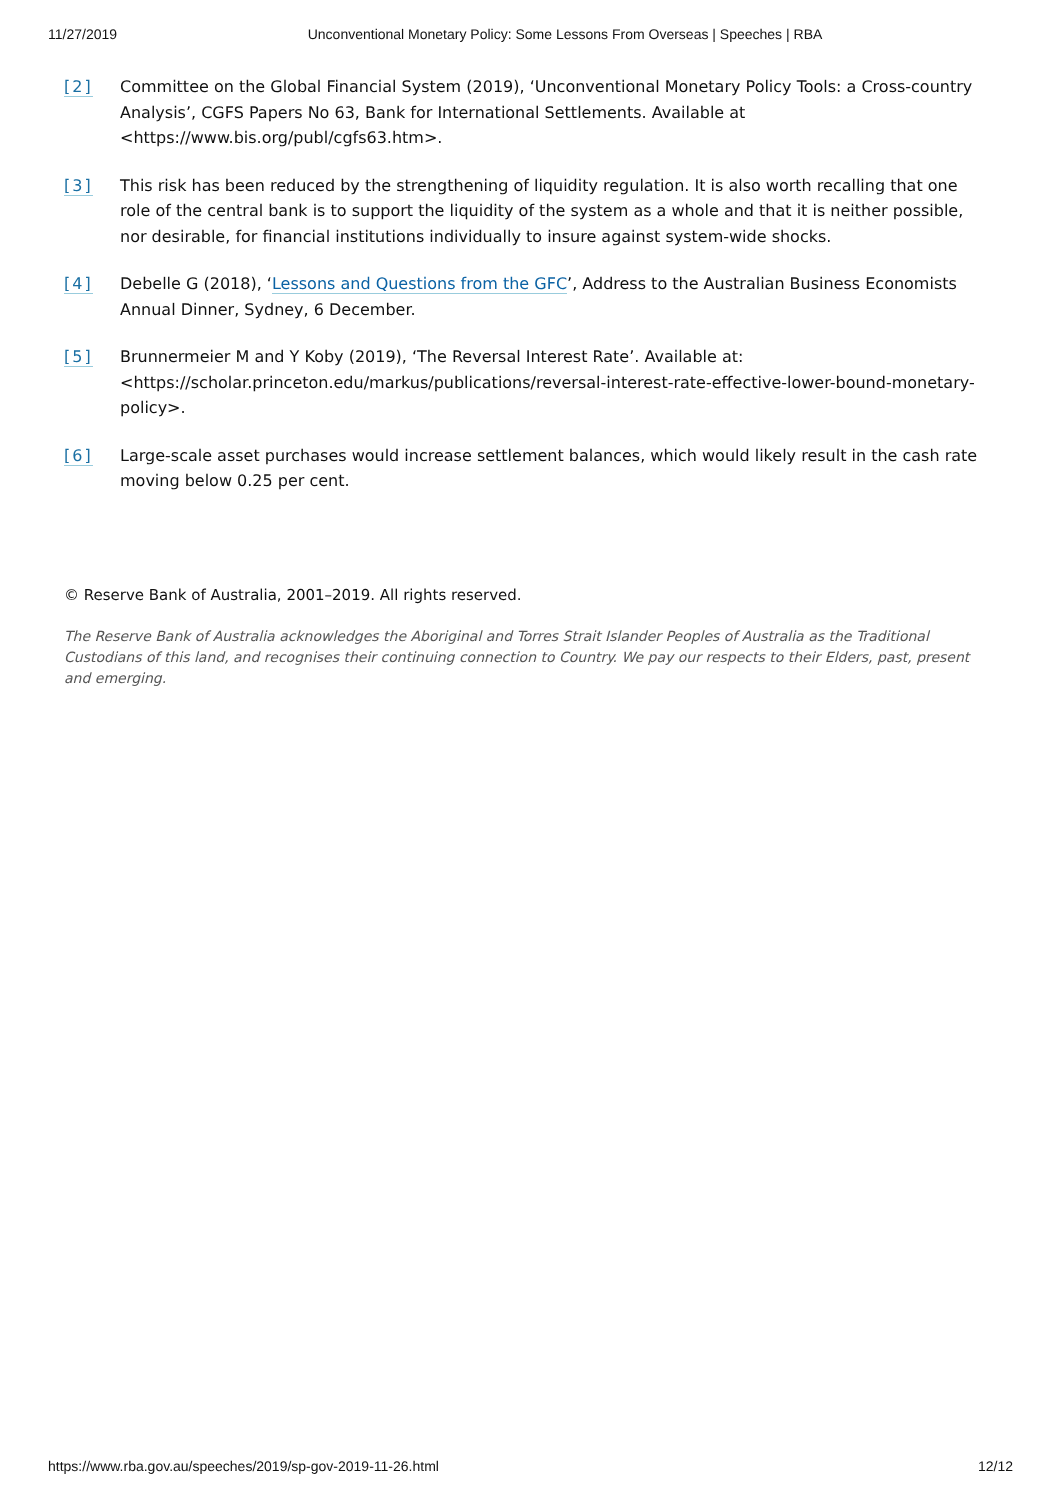11/27/2019 Unconventional Monetary Policy: Some Lessons From Overseas | Speeches | RBA
[2] Committee on the Global Financial System (2019), ‘Unconventional Monetary Policy Tools: a Cross-country Analysis’, CGFS Papers No 63, Bank for International Settlements. Available at <https://www.bis.org/publ/cgfs63.htm>.
[3] This risk has been reduced by the strengthening of liquidity regulation. It is also worth recalling that one role of the central bank is to support the liquidity of the system as a whole and that it is neither possible, nor desirable, for financial institutions individually to insure against system-wide shocks.
[4] Debelle G (2018), ‘Lessons and Questions from the GFC’, Address to the Australian Business Economists Annual Dinner, Sydney, 6 December.
[5] Brunnermeier M and Y Koby (2019), ‘The Reversal Interest Rate’. Available at: <https://scholar.princeton.edu/markus/publications/reversal-interest-rate-effective-lower-bound-monetary-policy>.
[6] Large-scale asset purchases would increase settlement balances, which would likely result in the cash rate moving below 0.25 per cent.
© Reserve Bank of Australia, 2001–2019. All rights reserved.
The Reserve Bank of Australia acknowledges the Aboriginal and Torres Strait Islander Peoples of Australia as the Traditional Custodians of this land, and recognises their continuing connection to Country. We pay our respects to their Elders, past, present and emerging.
https://www.rba.gov.au/speeches/2019/sp-gov-2019-11-26.html 12/12